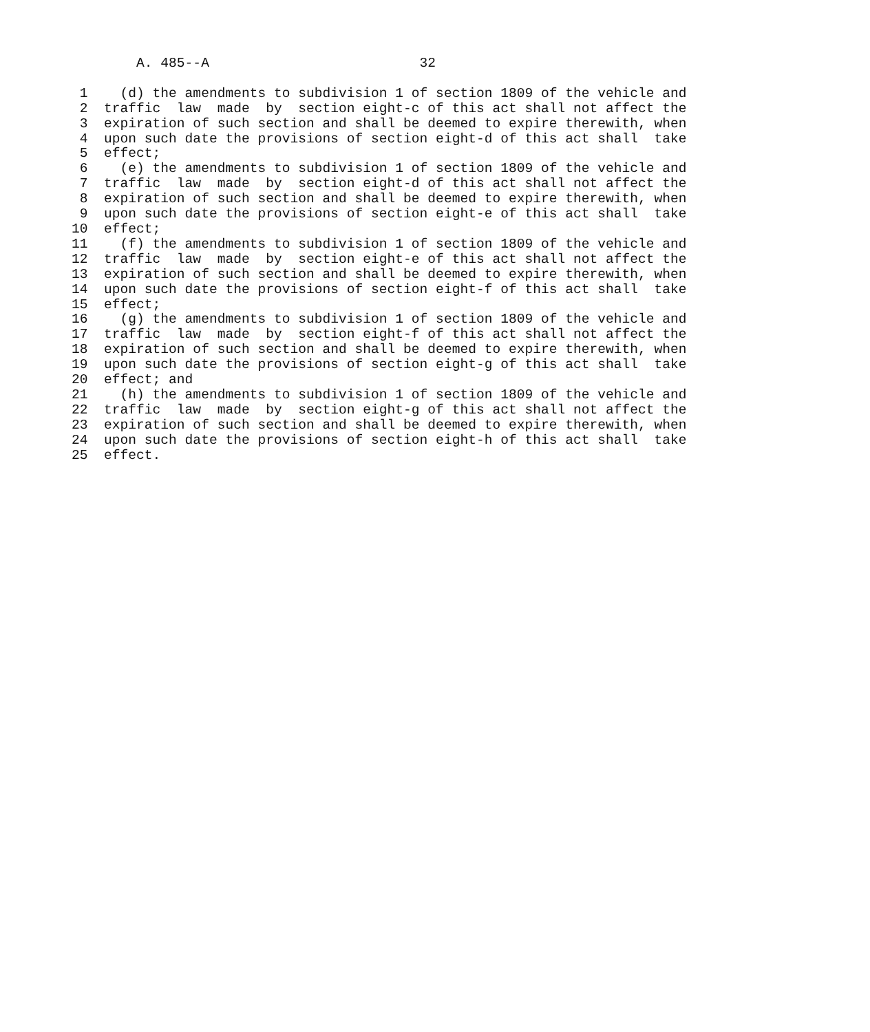A. 485--A                          32

 1    (d) the amendments to subdivision 1 of section 1809 of the vehicle and
 2  traffic  law  made  by  section eight-c of this act shall not affect the
 3  expiration of such section and shall be deemed to expire therewith, when
 4  upon such date the provisions of section eight-d of this act shall  take
 5  effect;
 6    (e) the amendments to subdivision 1 of section 1809 of the vehicle and
 7  traffic  law  made  by  section eight-d of this act shall not affect the
 8  expiration of such section and shall be deemed to expire therewith, when
 9  upon such date the provisions of section eight-e of this act shall  take
10  effect;
11    (f) the amendments to subdivision 1 of section 1809 of the vehicle and
12  traffic  law  made  by  section eight-e of this act shall not affect the
13  expiration of such section and shall be deemed to expire therewith, when
14  upon such date the provisions of section eight-f of this act shall  take
15  effect;
16    (g) the amendments to subdivision 1 of section 1809 of the vehicle and
17  traffic  law  made  by  section eight-f of this act shall not affect the
18  expiration of such section and shall be deemed to expire therewith, when
19  upon such date the provisions of section eight-g of this act shall  take
20  effect; and
21    (h) the amendments to subdivision 1 of section 1809 of the vehicle and
22  traffic  law  made  by  section eight-g of this act shall not affect the
23  expiration of such section and shall be deemed to expire therewith, when
24  upon such date the provisions of section eight-h of this act shall  take
25  effect.